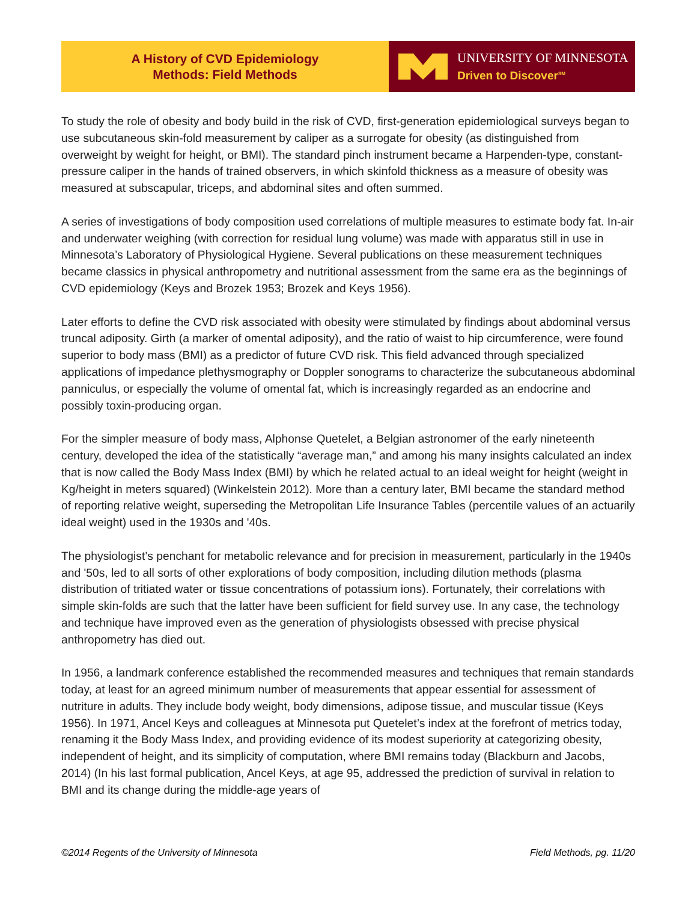A History of CVD Epidemiology
Methods: Field Methods
UNIVERSITY OF MINNESOTA
Driven to Discover<sup>SM</sup>
To study the role of obesity and body build in the risk of CVD, first-generation epidemiological surveys began to use subcutaneous skin-fold measurement by caliper as a surrogate for obesity (as distinguished from overweight by weight for height, or BMI). The standard pinch instrument became a Harpenden-type, constant-pressure caliper in the hands of trained observers, in which skinfold thickness as a measure of obesity was measured at subscapular, triceps, and abdominal sites and often summed.
A series of investigations of body composition used correlations of multiple measures to estimate body fat. In-air and underwater weighing (with correction for residual lung volume) was made with apparatus still in use in Minnesota’s Laboratory of Physiological Hygiene. Several publications on these measurement techniques became classics in physical anthropometry and nutritional assessment from the same era as the beginnings of CVD epidemiology (Keys and Brozek 1953; Brozek and Keys 1956).
Later efforts to define the CVD risk associated with obesity were stimulated by findings about abdominal versus truncal adiposity. Girth (a marker of omental adiposity), and the ratio of waist to hip circumference, were found superior to body mass (BMI) as a predictor of future CVD risk. This field advanced through specialized applications of impedance plethysmography or Doppler sonograms to characterize the subcutaneous abdominal panniculus, or especially the volume of omental fat, which is increasingly regarded as an endocrine and possibly toxin-producing organ.
For the simpler measure of body mass, Alphonse Quetelet, a Belgian astronomer of the early nineteenth century, developed the idea of the statistically “average man,” and among his many insights calculated an index that is now called the Body Mass Index (BMI) by which he related actual to an ideal weight for height (weight in Kg/height in meters squared) (Winkelstein 2012). More than a century later, BMI became the standard method of reporting relative weight, superseding the Metropolitan Life Insurance Tables (percentile values of an actuarily ideal weight) used in the 1930s and '40s.
The physiologist’s penchant for metabolic relevance and for precision in measurement, particularly in the 1940s and '50s, led to all sorts of other explorations of body composition, including dilution methods (plasma distribution of tritiated water or tissue concentrations of potassium ions). Fortunately, their correlations with simple skin-folds are such that the latter have been sufficient for field survey use. In any case, the technology and technique have improved even as the generation of physiologists obsessed with precise physical anthropometry has died out.
In 1956, a landmark conference established the recommended measures and techniques that remain standards today, at least for an agreed minimum number of measurements that appear essential for assessment of nutriture in adults. They include body weight, body dimensions, adipose tissue, and muscular tissue (Keys 1956). In 1971, Ancel Keys and colleagues at Minnesota put Quetelet’s index at the forefront of metrics today, renaming it the Body Mass Index, and providing evidence of its modest superiority at categorizing obesity, independent of height, and its simplicity of computation, where BMI remains today (Blackburn and Jacobs, 2014) (In his last formal publication, Ancel Keys, at age 95, addressed the prediction of survival in relation to BMI and its change during the middle-age years of
©2014 Regents of the University of Minnesota Field Methods, pg. 11/20